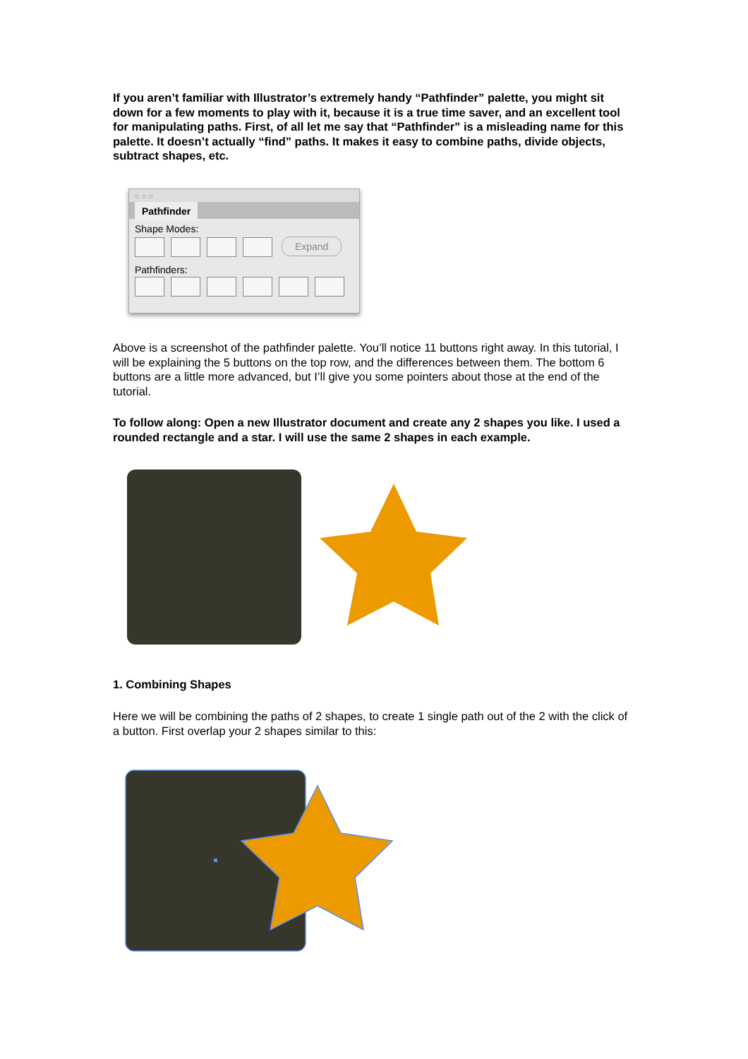If you aren’t familiar with Illustrator’s extremely handy “Pathfinder” palette, you might sit down for a few moments to play with it, because it is a true time saver, and an excellent tool for manipulating paths. First, of all let me say that “Pathfinder” is a misleading name for this palette. It doesn’t actually “find” paths. It makes it easy to combine paths, divide objects, subtract shapes, etc.
○ ○ ○
Pathfinder
Shape Modes:
Expand
Pathfinders:
Above is a screenshot of the pathfinder palette. You’ll notice 11 buttons right away. In this tutorial, I will be explaining the 5 buttons on the top row, and the differences between them. The bottom 6 buttons are a little more advanced, but I’ll give you some pointers about those at the end of the tutorial.
To follow along: Open a new Illustrator document and create any 2 shapes you like. I used a rounded rectangle and a star. I will use the same 2 shapes in each example.
1. Combining Shapes
Here we will be combining the paths of 2 shapes, to create 1 single path out of the 2 with the click of a button. First overlap your 2 shapes similar to this: